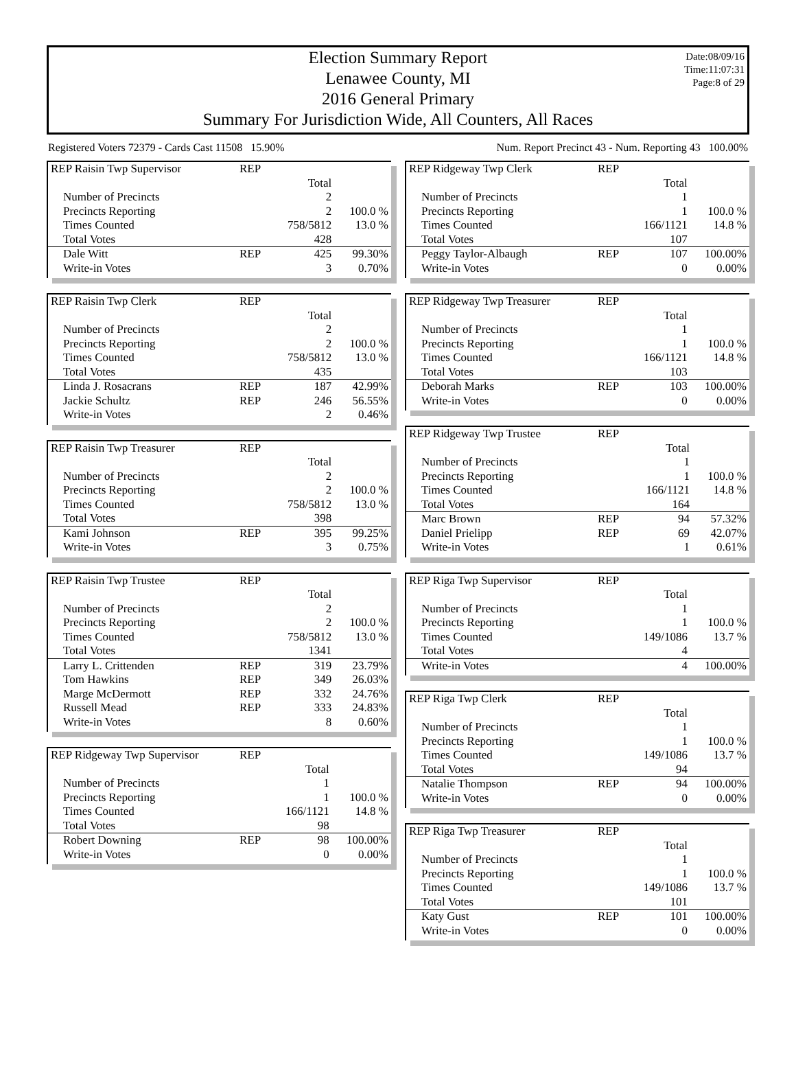Election Summary Report
Lenawee County, MI
2016 General Primary
Summary For Jurisdiction Wide, All Counters, All Races
Date:08/09/16
Time:11:07:31
Page:8 of 29
Registered Voters 72379 - Cards Cast 11508 15.90% Num. Report Precinct 43 - Num. Reporting 43 100.00%
| REP Raisin Twp Supervisor | REP | | |
| | | Total | |
| Number of Precincts | | 2 | |
| Precincts Reporting | | 2 | 100.0 % |
| Times Counted | | 758/5812 | 13.0 % |
| Total Votes | | 428 | |
| Dale Witt | REP | 425 | 99.30% |
| Write-in Votes | | 3 | 0.70% |
| REP Raisin Twp Clerk | REP | | |
| | | Total | |
| Number of Precincts | | 2 | |
| Precincts Reporting | | 2 | 100.0 % |
| Times Counted | | 758/5812 | 13.0 % |
| Total Votes | | 435 | |
| Linda J. Rosacrans | REP | 187 | 42.99% |
| Jackie Schultz | REP | 246 | 56.55% |
| Write-in Votes | | 2 | 0.46% |
| REP Raisin Twp Treasurer | REP | | |
| | | Total | |
| Number of Precincts | | 2 | |
| Precincts Reporting | | 2 | 100.0 % |
| Times Counted | | 758/5812 | 13.0 % |
| Total Votes | | 398 | |
| Kami Johnson | REP | 395 | 99.25% |
| Write-in Votes | | 3 | 0.75% |
| REP Raisin Twp Trustee | REP | | |
| | | Total | |
| Number of Precincts | | 2 | |
| Precincts Reporting | | 2 | 100.0 % |
| Times Counted | | 758/5812 | 13.0 % |
| Total Votes | | 1341 | |
| Larry L. Crittenden | REP | 319 | 23.79% |
| Tom Hawkins | REP | 349 | 26.03% |
| Marge McDermott | REP | 332 | 24.76% |
| Russell Mead | REP | 333 | 24.83% |
| Write-in Votes | | 8 | 0.60% |
| REP Ridgeway Twp Supervisor | REP | | |
| | | Total | |
| Number of Precincts | | 1 | |
| Precincts Reporting | | 1 | 100.0 % |
| Times Counted | | 166/1121 | 14.8 % |
| Total Votes | | 98 | |
| Robert Downing | REP | 98 | 100.00% |
| Write-in Votes | | 0 | 0.00% |
| REP Ridgeway Twp Clerk | REP | | |
| | | Total | |
| Number of Precincts | | 1 | |
| Precincts Reporting | | 1 | 100.0 % |
| Times Counted | | 166/1121 | 14.8 % |
| Total Votes | | 107 | |
| Peggy Taylor-Albaugh | REP | 107 | 100.00% |
| Write-in Votes | | 0 | 0.00% |
| REP Ridgeway Twp Treasurer | REP | | |
| | | Total | |
| Number of Precincts | | 1 | |
| Precincts Reporting | | 1 | 100.0 % |
| Times Counted | | 166/1121 | 14.8 % |
| Total Votes | | 103 | |
| Deborah Marks | REP | 103 | 100.00% |
| Write-in Votes | | 0 | 0.00% |
| REP Ridgeway Twp Trustee | REP | | |
| | | Total | |
| Number of Precincts | | 1 | |
| Precincts Reporting | | 1 | 100.0 % |
| Times Counted | | 166/1121 | 14.8 % |
| Total Votes | | 164 | |
| Marc Brown | REP | 94 | 57.32% |
| Daniel Prielipp | REP | 69 | 42.07% |
| Write-in Votes | | 1 | 0.61% |
| REP Riga Twp Supervisor | REP | | |
| | | Total | |
| Number of Precincts | | 1 | |
| Precincts Reporting | | 1 | 100.0 % |
| Times Counted | | 149/1086 | 13.7 % |
| Total Votes | | 4 | |
| Write-in Votes | | 4 | 100.00% |
| REP Riga Twp Clerk | REP | | |
| | | Total | |
| Number of Precincts | | 1 | |
| Precincts Reporting | | 1 | 100.0 % |
| Times Counted | | 149/1086 | 13.7 % |
| Total Votes | | 94 | |
| Natalie Thompson | REP | 94 | 100.00% |
| Write-in Votes | | 0 | 0.00% |
| REP Riga Twp Treasurer | REP | | |
| | | Total | |
| Number of Precincts | | 1 | |
| Precincts Reporting | | 1 | 100.0 % |
| Times Counted | | 149/1086 | 13.7 % |
| Total Votes | | 101 | |
| Katy Gust | REP | 101 | 100.00% |
| Write-in Votes | | 0 | 0.00% |